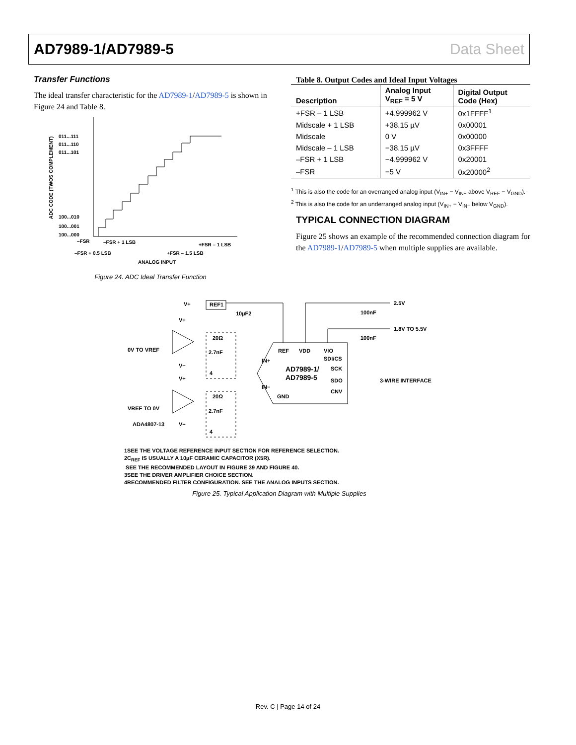AD7989-1/AD7989-5 Data Sheet
Transfer Functions
The ideal transfer characteristic for the AD7989-1/AD7989-5 is shown in Figure 24 and Table 8.
011...111
011...110
011...101
100...010
100...001
100...000
–FSR
–FSR + 1 LSB
+FSR – 1 LSB
–FSR + 0.5 LSB
+FSR – 1.5 LSB
ANALOG INPUT
ADC CODE (TWOS COMPLEMENT)
Figure 24. ADC Ideal Transfer Function
Table 8. Output Codes and Ideal Input Voltages
| Description | Analog Input V<sub>REF</sub> = 5 V | Digital Output Code (Hex) |
| --- | --- | --- |
| +FSR – 1 LSB | +4.999962 V | 0x1FFFF<sup>1</sup> |
| Midscale + 1 LSB | +38.15 µV | 0x00001 |
| Midscale | 0 V | 0x00000 |
| Midscale – 1 LSB | −38.15 µV | 0x3FFFF |
| –FSR + 1 LSB | −4.999962 V | 0x20001 |
| –FSR | −5 V | 0x20000<sup>2</sup> |
<sup>1</sup> This is also the code for an overranged analog input (V<sub>IN+</sub> − V<sub>IN−</sub> above V<sub>REF</sub> − V<sub>GND</sub>).
<sup>2</sup> This is also the code for an underranged analog input (V<sub>IN+</sub> − V<sub>IN−</sub> below V<sub>GND</sub>).
TYPICAL CONNECTION DIAGRAM
Figure 25 shows an example of the recommended connection diagram for the AD7989-1/AD7989-5 when multiple supplies are available.
REF1
V+
10µF2
2.5V
100nF
1.8V TO 5.5V
100nF
REF
VDD
VIO
AD7989-1/
AD7989-5
IN+
IN−
GND
SDI/CS
SCK
SDO
CNV
3-WIRE INTERFACE
0V TO VREF
VREF TO 0V
ADA4807-13
V+
V−
V+
V−
20Ω
2.7nF
4
20Ω
2.7nF
4
1SEE THE VOLTAGE REFERENCE INPUT SECTION FOR REFERENCE SELECTION.
2C<sub>REF</sub> IS USUALLY A 10µF CERAMIC CAPACITOR (X5R).
SEE THE RECOMMENDED LAYOUT IN FIGURE 39 AND FIGURE 40.
3SEE THE DRIVER AMPLIFIER CHOICE SECTION.
4RECOMMENDED FILTER CONFIGURATION. SEE THE ANALOG INPUTS SECTION.
Figure 25. Typical Application Diagram with Multiple Supplies
Rev. C | Page 14 of 24